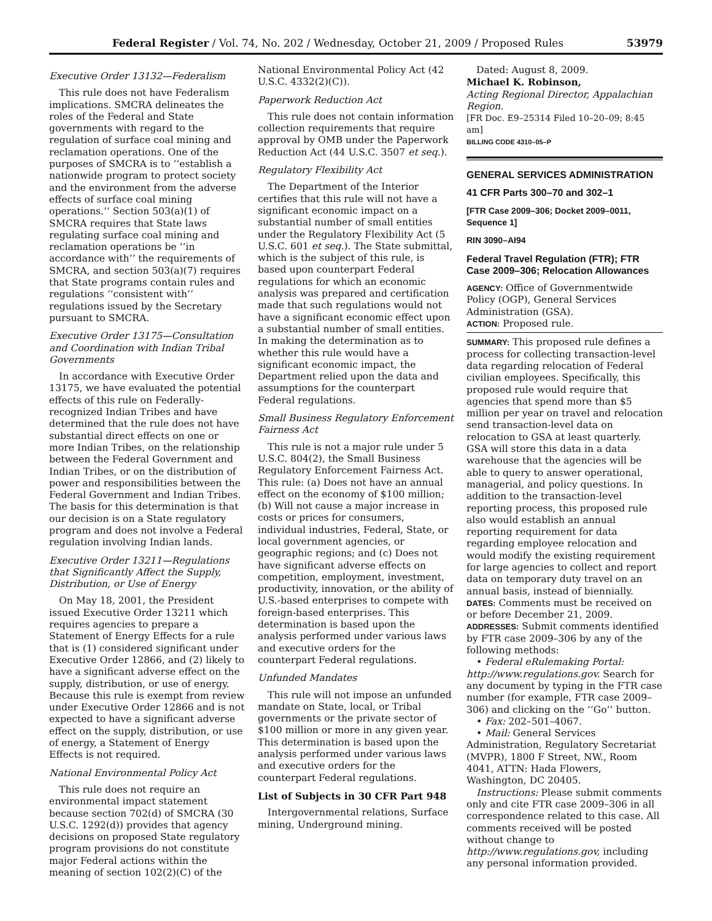Federal Register / Vol. 74, No. 202 / Wednesday, October 21, 2009 / Proposed Rules 53979
Executive Order 13132—Federalism
This rule does not have Federalism implications. SMCRA delineates the roles of the Federal and State governments with regard to the regulation of surface coal mining and reclamation operations. One of the purposes of SMCRA is to ‘‘establish a nationwide program to protect society and the environment from the adverse effects of surface coal mining operations.’’ Section 503(a)(1) of SMCRA requires that State laws regulating surface coal mining and reclamation operations be ‘‘in accordance with’’ the requirements of SMCRA, and section 503(a)(7) requires that State programs contain rules and regulations ‘‘consistent with’’ regulations issued by the Secretary pursuant to SMCRA.
Executive Order 13175—Consultation and Coordination with Indian Tribal Governments
In accordance with Executive Order 13175, we have evaluated the potential effects of this rule on Federally-recognized Indian Tribes and have determined that the rule does not have substantial direct effects on one or more Indian Tribes, on the relationship between the Federal Government and Indian Tribes, or on the distribution of power and responsibilities between the Federal Government and Indian Tribes. The basis for this determination is that our decision is on a State regulatory program and does not involve a Federal regulation involving Indian lands.
Executive Order 13211—Regulations that Significantly Affect the Supply, Distribution, or Use of Energy
On May 18, 2001, the President issued Executive Order 13211 which requires agencies to prepare a Statement of Energy Effects for a rule that is (1) considered significant under Executive Order 12866, and (2) likely to have a significant adverse effect on the supply, distribution, or use of energy. Because this rule is exempt from review under Executive Order 12866 and is not expected to have a significant adverse effect on the supply, distribution, or use of energy, a Statement of Energy Effects is not required.
National Environmental Policy Act
This rule does not require an environmental impact statement because section 702(d) of SMCRA (30 U.S.C. 1292(d)) provides that agency decisions on proposed State regulatory program provisions do not constitute major Federal actions within the meaning of section 102(2)(C) of the
National Environmental Policy Act (42 U.S.C. 4332(2)(C)).
Paperwork Reduction Act
This rule does not contain information collection requirements that require approval by OMB under the Paperwork Reduction Act (44 U.S.C. 3507 et seq.).
Regulatory Flexibility Act
The Department of the Interior certifies that this rule will not have a significant economic impact on a substantial number of small entities under the Regulatory Flexibility Act (5 U.S.C. 601 et seq.). The State submittal, which is the subject of this rule, is based upon counterpart Federal regulations for which an economic analysis was prepared and certification made that such regulations would not have a significant economic effect upon a substantial number of small entities. In making the determination as to whether this rule would have a significant economic impact, the Department relied upon the data and assumptions for the counterpart Federal regulations.
Small Business Regulatory Enforcement Fairness Act
This rule is not a major rule under 5 U.S.C. 804(2), the Small Business Regulatory Enforcement Fairness Act. This rule: (a) Does not have an annual effect on the economy of $100 million; (b) Will not cause a major increase in costs or prices for consumers, individual industries, Federal, State, or local government agencies, or geographic regions; and (c) Does not have significant adverse effects on competition, employment, investment, productivity, innovation, or the ability of U.S.-based enterprises to compete with foreign-based enterprises. This determination is based upon the analysis performed under various laws and executive orders for the counterpart Federal regulations.
Unfunded Mandates
This rule will not impose an unfunded mandate on State, local, or Tribal governments or the private sector of $100 million or more in any given year. This determination is based upon the analysis performed under various laws and executive orders for the counterpart Federal regulations.
List of Subjects in 30 CFR Part 948
Intergovernmental relations, Surface mining, Underground mining.
Dated: August 8, 2009.
Michael K. Robinson,
Acting Regional Director, Appalachian Region.
[FR Doc. E9–25314 Filed 10–20–09; 8:45 am]
BILLING CODE 4310–05–P
GENERAL SERVICES ADMINISTRATION
41 CFR Parts 300–70 and 302–1
[FTR Case 2009–306; Docket 2009–0011, Sequence 1]
RIN 3090–AI94
Federal Travel Regulation (FTR); FTR Case 2009–306; Relocation Allowances
AGENCY: Office of Governmentwide Policy (OGP), General Services Administration (GSA).
ACTION: Proposed rule.
SUMMARY: This proposed rule defines a process for collecting transaction-level data regarding relocation of Federal civilian employees. Specifically, this proposed rule would require that agencies that spend more than $5 million per year on travel and relocation send transaction-level data on relocation to GSA at least quarterly. GSA will store this data in a data warehouse that the agencies will be able to query to answer operational, managerial, and policy questions. In addition to the transaction-level reporting process, this proposed rule also would establish an annual reporting requirement for data regarding employee relocation and would modify the existing requirement for large agencies to collect and report data on temporary duty travel on an annual basis, instead of biennially.
DATES: Comments must be received on or before December 21, 2009.
ADDRESSES: Submit comments identified by FTR case 2009–306 by any of the following methods:
• Federal eRulemaking Portal: http://www.regulations.gov. Search for any document by typing in the FTR case number (for example, FTR case 2009–306) and clicking on the ‘‘Go’’ button.
• Fax: 202–501–4067.
• Mail: General Services Administration, Regulatory Secretariat (MVPR), 1800 F Street, NW., Room 4041, ATTN: Hada Flowers, Washington, DC 20405.
Instructions: Please submit comments only and cite FTR case 2009–306 in all correspondence related to this case. All comments received will be posted without change to http://www.regulations.gov, including any personal information provided.